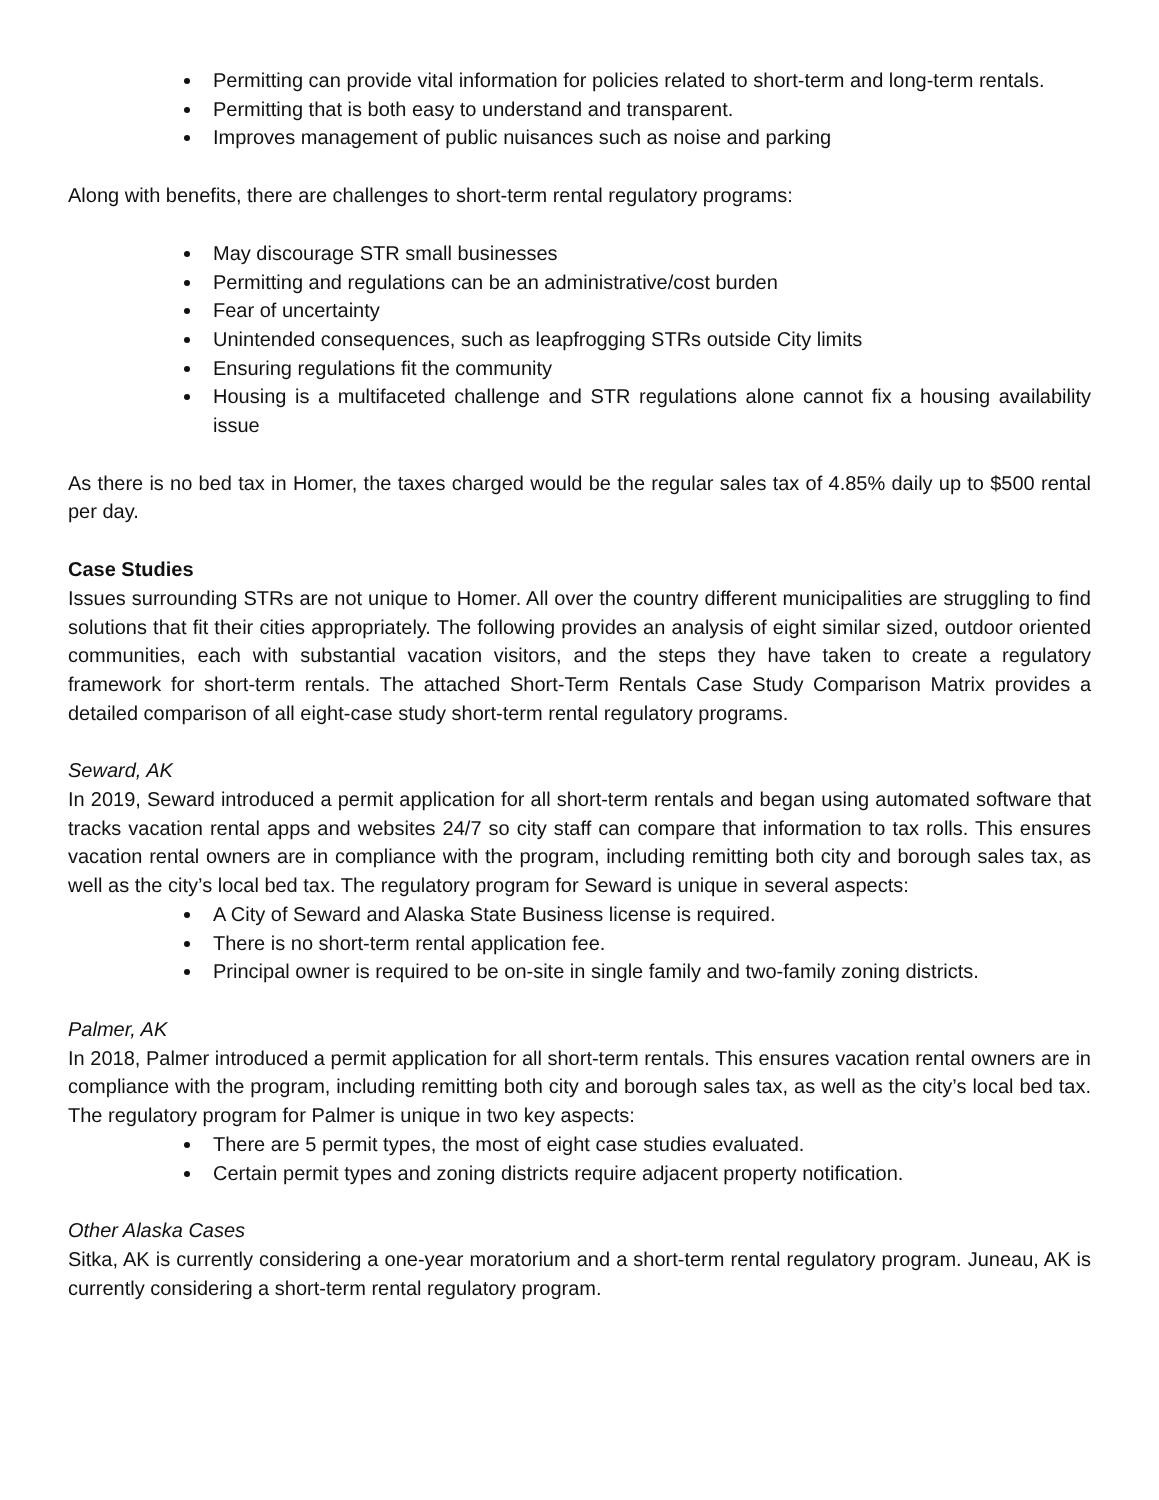Permitting can provide vital information for policies related to short-term and long-term rentals.
Permitting that is both easy to understand and transparent.
Improves management of public nuisances such as noise and parking
Along with benefits, there are challenges to short-term rental regulatory programs:
May discourage STR small businesses
Permitting and regulations can be an administrative/cost burden
Fear of uncertainty
Unintended consequences, such as leapfrogging STRs outside City limits
Ensuring regulations fit the community
Housing is a multifaceted challenge and STR regulations alone cannot fix a housing availability issue
As there is no bed tax in Homer, the taxes charged would be the regular sales tax of 4.85% daily up to $500 rental per day.
Case Studies
Issues surrounding STRs are not unique to Homer. All over the country different municipalities are struggling to find solutions that fit their cities appropriately. The following provides an analysis of eight similar sized, outdoor oriented communities, each with substantial vacation visitors, and the steps they have taken to create a regulatory framework for short-term rentals. The attached Short-Term Rentals Case Study Comparison Matrix provides a detailed comparison of all eight-case study short-term rental regulatory programs.
Seward, AK
In 2019, Seward introduced a permit application for all short-term rentals and began using automated software that tracks vacation rental apps and websites 24/7 so city staff can compare that information to tax rolls. This ensures vacation rental owners are in compliance with the program, including remitting both city and borough sales tax, as well as the city’s local bed tax. The regulatory program for Seward is unique in several aspects:
A City of Seward and Alaska State Business license is required.
There is no short-term rental application fee.
Principal owner is required to be on-site in single family and two-family zoning districts.
Palmer, AK
In 2018, Palmer introduced a permit application for all short-term rentals. This ensures vacation rental owners are in compliance with the program, including remitting both city and borough sales tax, as well as the city’s local bed tax. The regulatory program for Palmer is unique in two key aspects:
There are 5 permit types, the most of eight case studies evaluated.
Certain permit types and zoning districts require adjacent property notification.
Other Alaska Cases
Sitka, AK is currently considering a one-year moratorium and a short-term rental regulatory program. Juneau, AK is currently considering a short-term rental regulatory program.